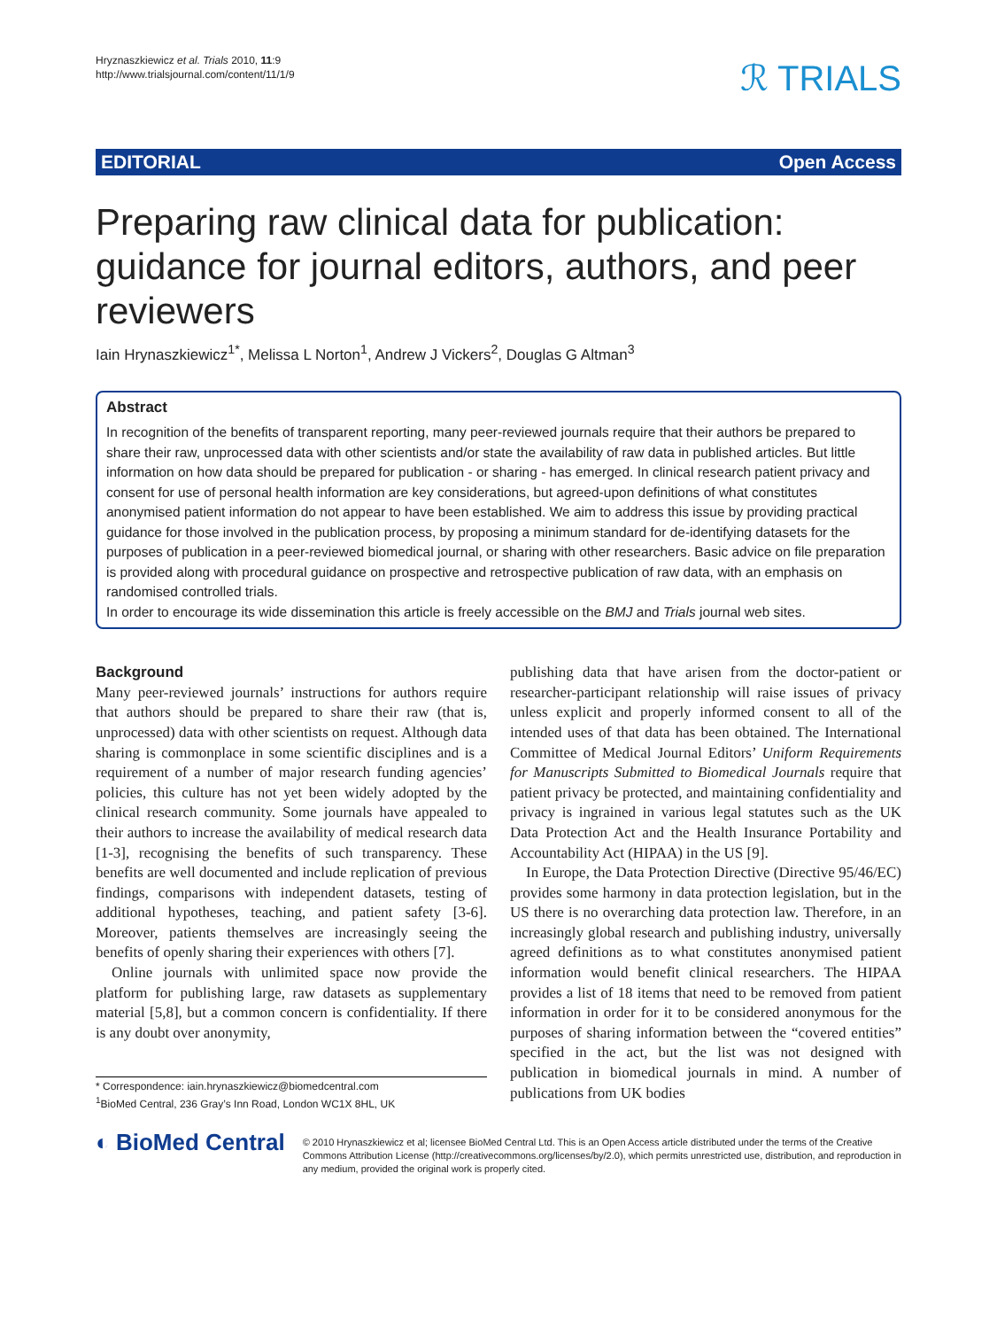Hryznaszkiewicz et al. Trials 2010, 11:9
http://www.trialsjournal.com/content/11/1/9
ℛ TRIALS
EDITORIAL Open Access
Preparing raw clinical data for publication: guidance for journal editors, authors, and peer reviewers
Iain Hrynaszkiewicz<sup>1*</sup>, Melissa L Norton<sup>1</sup>, Andrew J Vickers<sup>2</sup>, Douglas G Altman<sup>3</sup>
Abstract
In recognition of the benefits of transparent reporting, many peer-reviewed journals require that their authors be prepared to share their raw, unprocessed data with other scientists and/or state the availability of raw data in published articles. But little information on how data should be prepared for publication - or sharing - has emerged. In clinical research patient privacy and consent for use of personal health information are key considerations, but agreed-upon definitions of what constitutes anonymised patient information do not appear to have been established. We aim to address this issue by providing practical guidance for those involved in the publication process, by proposing a minimum standard for de-identifying datasets for the purposes of publication in a peer-reviewed biomedical journal, or sharing with other researchers. Basic advice on file preparation is provided along with procedural guidance on prospective and retrospective publication of raw data, with an emphasis on randomised controlled trials.
In order to encourage its wide dissemination this article is freely accessible on the BMJ and Trials journal web sites.
Background
Many peer-reviewed journals’ instructions for authors require that authors should be prepared to share their raw (that is, unprocessed) data with other scientists on request. Although data sharing is commonplace in some scientific disciplines and is a requirement of a number of major research funding agencies’ policies, this culture has not yet been widely adopted by the clinical research community. Some journals have appealed to their authors to increase the availability of medical research data [1-3], recognising the benefits of such transparency. These benefits are well documented and include replication of previous findings, comparisons with independent datasets, testing of additional hypotheses, teaching, and patient safety [3-6]. Moreover, patients themselves are increasingly seeing the benefits of openly sharing their experiences with others [7].
Online journals with unlimited space now provide the platform for publishing large, raw datasets as supplementary material [5,8], but a common concern is confidentiality. If there is any doubt over anonymity,
* Correspondence: iain.hrynaszkiewicz@biomedcentral.com
<sup>1</sup> BioMed Central, 236 Gray’s Inn Road, London WC1X 8HL, UK
publishing data that have arisen from the doctor-patient or researcher-participant relationship will raise issues of privacy unless explicit and properly informed consent to all of the intended uses of that data has been obtained. The International Committee of Medical Journal Editors’ Uniform Requirements for Manuscripts Submitted to Biomedical Journals require that patient privacy be protected, and maintaining confidentiality and privacy is ingrained in various legal statutes such as the UK Data Protection Act and the Health Insurance Portability and Accountability Act (HIPAA) in the US [9].
In Europe, the Data Protection Directive (Directive 95/46/EC) provides some harmony in data protection legislation, but in the US there is no overarching data protection law. Therefore, in an increasingly global research and publishing industry, universally agreed definitions as to what constitutes anonymised patient information would benefit clinical researchers. The HIPAA provides a list of 18 items that need to be removed from patient information in order for it to be considered anonymous for the purposes of sharing information between the “covered entities” specified in the act, but the list was not designed with publication in biomedical journals in mind. A number of publications from UK bodies
◐ BioMed Central
© 2010 Hrynaszkiewicz et al; licensee BioMed Central Ltd. This is an Open Access article distributed under the terms of the Creative Commons Attribution License (http://creativecommons.org/licenses/by/2.0), which permits unrestricted use, distribution, and reproduction in any medium, provided the original work is properly cited.